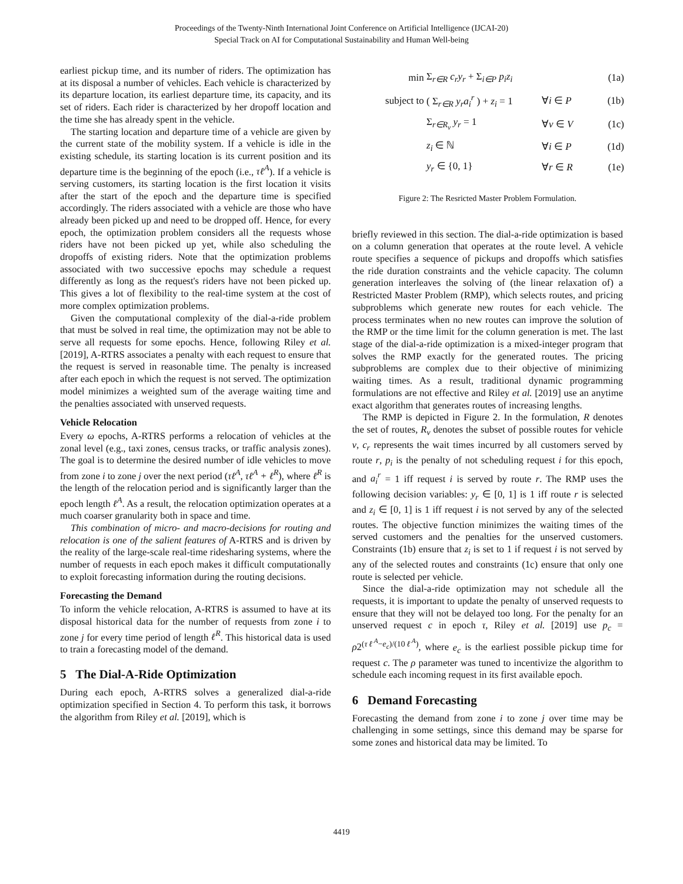Proceedings of the Twenty-Ninth International Joint Conference on Artificial Intelligence (IJCAI-20)
Special Track on AI for Computational Sustainability and Human Well-being
earliest pickup time, and its number of riders. The optimization has at its disposal a number of vehicles. Each vehicle is characterized by its departure location, its earliest departure time, its capacity, and its set of riders. Each rider is characterized by her dropoff location and the time she has already spent in the vehicle.
The starting location and departure time of a vehicle are given by the current state of the mobility system. If a vehicle is idle in the existing schedule, its starting location is its current position and its departure time is the beginning of the epoch (i.e., τℓ<sup>A</sup>). If a vehicle is serving customers, its starting location is the first location it visits after the start of the epoch and the departure time is specified accordingly. The riders associated with a vehicle are those who have already been picked up and need to be dropped off. Hence, for every epoch, the optimization problem considers all the requests whose riders have not been picked up yet, while also scheduling the dropoffs of existing riders. Note that the optimization problems associated with two successive epochs may schedule a request differently as long as the request's riders have not been picked up. This gives a lot of flexibility to the real-time system at the cost of more complex optimization problems.
Given the computational complexity of the dial-a-ride problem that must be solved in real time, the optimization may not be able to serve all requests for some epochs. Hence, following Riley et al. [2019], A-RTRS associates a penalty with each request to ensure that the request is served in reasonable time. The penalty is increased after each epoch in which the request is not served. The optimization model minimizes a weighted sum of the average waiting time and the penalties associated with unserved requests.
Vehicle Relocation
Every ω epochs, A-RTRS performs a relocation of vehicles at the zonal level (e.g., taxi zones, census tracks, or traffic analysis zones). The goal is to determine the desired number of idle vehicles to move from zone i to zone j over the next period (τℓ<sup>A</sup>, τℓ<sup>A</sup> + ℓ<sup>R</sup>), where ℓ<sup>R</sup> is the length of the relocation period and is significantly larger than the epoch length ℓ<sup>A</sup>. As a result, the relocation optimization operates at a much coarser granularity both in space and time.
This combination of micro- and macro-decisions for routing and relocation is one of the salient features of A-RTRS and is driven by the reality of the large-scale real-time ridesharing systems, where the number of requests in each epoch makes it difficult computationally to exploit forecasting information during the routing decisions.
Forecasting the Demand
To inform the vehicle relocation, A-RTRS is assumed to have at its disposal historical data for the number of requests from zone i to zone j for every time period of length ℓ<sup>R</sup>. This historical data is used to train a forecasting model of the demand.
5 The Dial-A-Ride Optimization
During each epoch, A-RTRS solves a generalized dial-a-ride optimization specified in Section 4. To perform this task, it borrows the algorithm from Riley et al. [2019], which is
min Σ<sub>r∈R</sub> c<sub>r</sub>y<sub>r</sub> + Σ<sub>i∈P</sub> p<sub>i</sub>z<sub>i</sub> (1a) subject to ( Σ<sub>r∈R</sub> y<sub>r</sub>a<sub>i</sub><sup>r</sup> ) + z<sub>i</sub> = 1 ∀i ∈ P (1b) Σ<sub>r∈R<sub>v</sub></sub> y<sub>r</sub> = 1 ∀v ∈ V (1c) z<sub>i</sub> ∈ ℕ ∀i ∈ P (1d) y<sub>r</sub> ∈ {0, 1} ∀r ∈ R (1e)
Figure 2: The Resricted Master Problem Formulation.
briefly reviewed in this section. The dial-a-ride optimization is based on a column generation that operates at the route level. A vehicle route specifies a sequence of pickups and dropoffs which satisfies the ride duration constraints and the vehicle capacity. The column generation interleaves the solving of (the linear relaxation of) a Restricted Master Problem (RMP), which selects routes, and pricing subproblems which generate new routes for each vehicle. The process terminates when no new routes can improve the solution of the RMP or the time limit for the column generation is met. The last stage of the dial-a-ride optimization is a mixed-integer program that solves the RMP exactly for the generated routes. The pricing subproblems are complex due to their objective of minimizing waiting times. As a result, traditional dynamic programming formulations are not effective and Riley et al. [2019] use an anytime exact algorithm that generates routes of increasing lengths.
The RMP is depicted in Figure 2. In the formulation, R denotes the set of routes, R<sub>v</sub> denotes the subset of possible routes for vehicle v, c<sub>r</sub> represents the wait times incurred by all customers served by route r, p<sub>i</sub> is the penalty of not scheduling request i for this epoch, and a<sub>i</sub><sup>r</sup> = 1 iff request i is served by route r. The RMP uses the following decision variables: y<sub>r</sub> ∈ [0, 1] is 1 iff route r is selected and z<sub>i</sub> ∈ [0, 1] is 1 iff request i is not served by any of the selected routes. The objective function minimizes the waiting times of the served customers and the penalties for the unserved customers. Constraints (1b) ensure that z<sub>i</sub> is set to 1 if request i is not served by any of the selected routes and constraints (1c) ensure that only one route is selected per vehicle.
Since the dial-a-ride optimization may not schedule all the requests, it is important to update the penalty of unserved requests to ensure that they will not be delayed too long. For the penalty for an unserved request c in epoch τ, Riley et al. [2019] use p<sub>c</sub> = ρ2<sup>(τℓ<sup>A</sup>−e<sub>c</sub>)/(10ℓ<sup>A</sup>)</sup>, where e<sub>c</sub> is the earliest possible pickup time for request c. The ρ parameter was tuned to incentivize the algorithm to schedule each incoming request in its first available epoch.
6 Demand Forecasting
Forecasting the demand from zone i to zone j over time may be challenging in some settings, since this demand may be sparse for some zones and historical data may be limited. To
4419